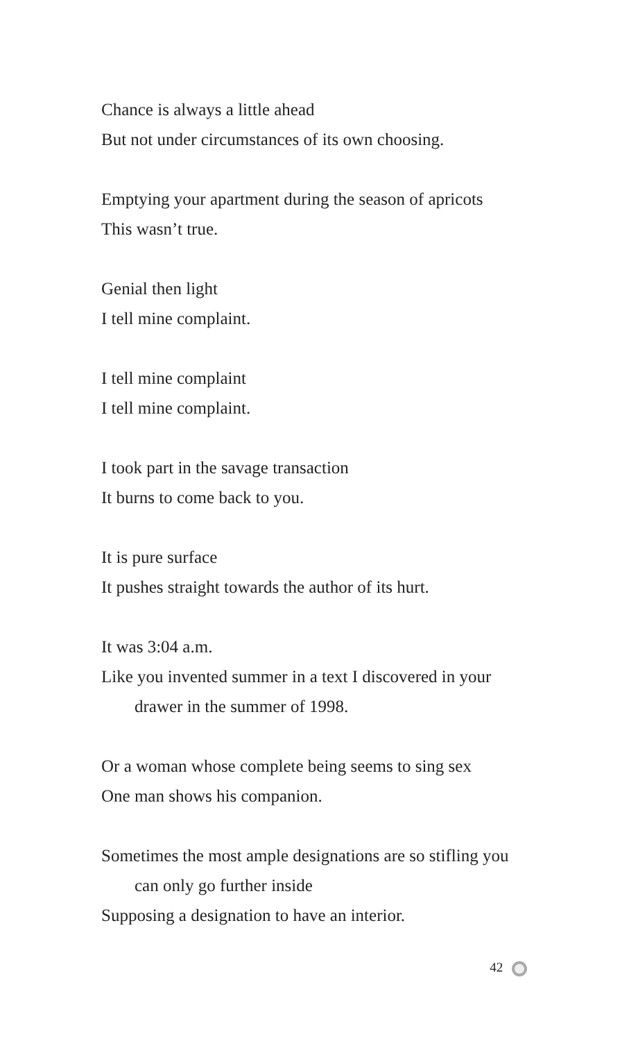Chance is always a little ahead
But not under circumstances of its own choosing.
Emptying your apartment during the season of apricots
This wasn’t true.
Genial then light
I tell mine complaint.
I tell mine complaint
I tell mine complaint.
I took part in the savage transaction
It burns to come back to you.
It is pure surface
It pushes straight towards the author of its hurt.
It was 3:04 a.m.
Like you invented summer in a text I discovered in your
drawer in the summer of 1998.
Or a woman whose complete being seems to sing sex
One man shows his companion.
Sometimes the most ample designations are so stifling you
can only go further inside
Supposing a designation to have an interior.
42